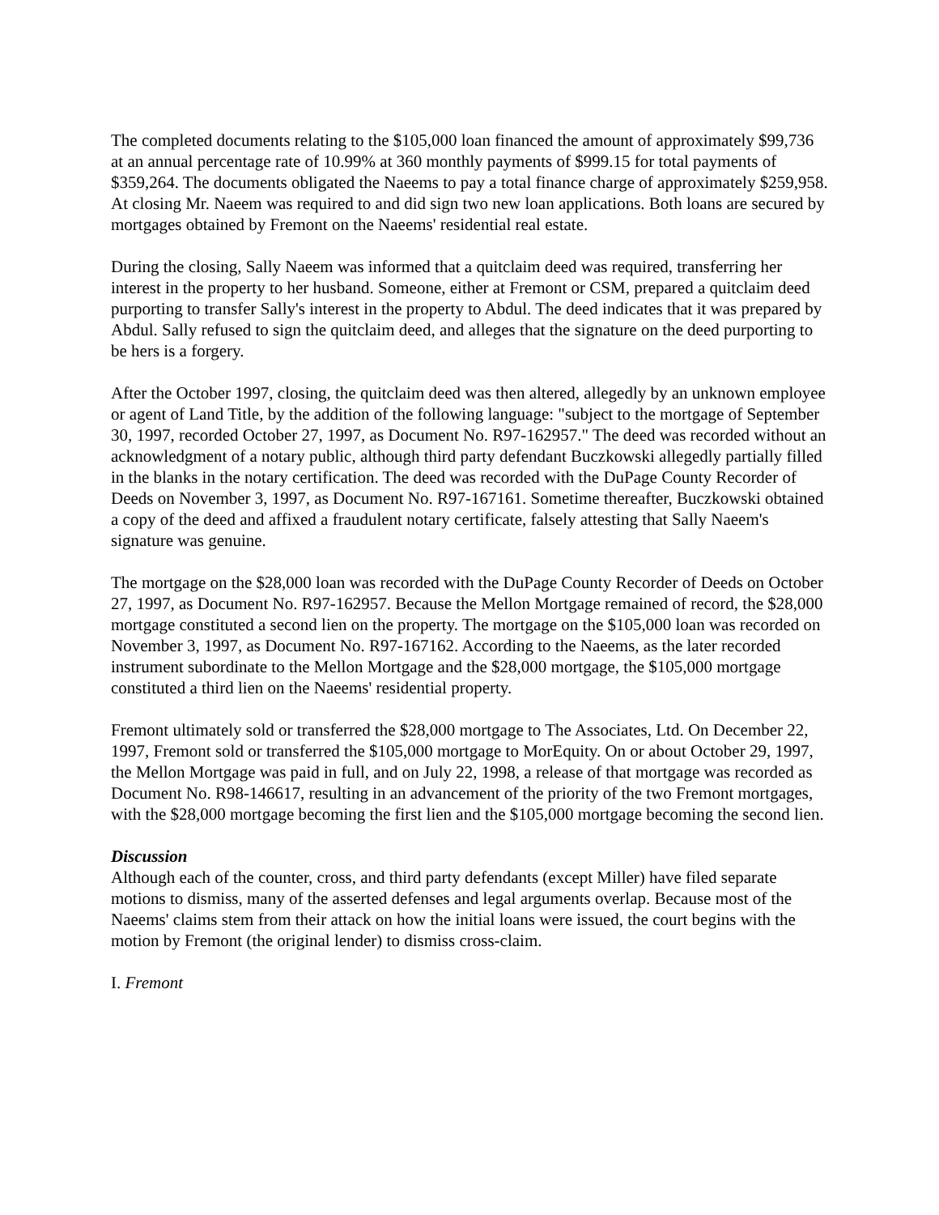The completed documents relating to the $105,000 loan financed the amount of approximately $99,736 at an annual percentage rate of 10.99% at 360 monthly payments of $999.15 for total payments of $359,264. The documents obligated the Naeems to pay a total finance charge of approximately $259,958. At closing Mr. Naeem was required to and did sign two new loan applications. Both loans are secured by mortgages obtained by Fremont on the Naeems' residential real estate.
During the closing, Sally Naeem was informed that a quitclaim deed was required, transferring her interest in the property to her husband. Someone, either at Fremont or CSM, prepared a quitclaim deed purporting to transfer Sally's interest in the property to Abdul. The deed indicates that it was prepared by Abdul. Sally refused to sign the quitclaim deed, and alleges that the signature on the deed purporting to be hers is a forgery.
After the October 1997, closing, the quitclaim deed was then altered, allegedly by an unknown employee or agent of Land Title, by the addition of the following language: "subject to the mortgage of September 30, 1997, recorded October 27, 1997, as Document No. R97-162957." The deed was recorded without an acknowledgment of a notary public, although third party defendant Buczkowski allegedly partially filled in the blanks in the notary certification. The deed was recorded with the DuPage County Recorder of Deeds on November 3, 1997, as Document No. R97-167161. Sometime thereafter, Buczkowski obtained a copy of the deed and affixed a fraudulent notary certificate, falsely attesting that Sally Naeem's signature was genuine.
The mortgage on the $28,000 loan was recorded with the DuPage County Recorder of Deeds on October 27, 1997, as Document No. R97-162957. Because the Mellon Mortgage remained of record, the $28,000 mortgage constituted a second lien on the property. The mortgage on the $105,000 loan was recorded on November 3, 1997, as Document No. R97-167162. According to the Naeems, as the later recorded instrument subordinate to the Mellon Mortgage and the $28,000 mortgage, the $105,000 mortgage constituted a third lien on the Naeems' residential property.
Fremont ultimately sold or transferred the $28,000 mortgage to The Associates, Ltd. On December 22, 1997, Fremont sold or transferred the $105,000 mortgage to MorEquity. On or about October 29, 1997, the Mellon Mortgage was paid in full, and on July 22, 1998, a release of that mortgage was recorded as Document No. R98-146617, resulting in an advancement of the priority of the two Fremont mortgages, with the $28,000 mortgage becoming the first lien and the $105,000 mortgage becoming the second lien.
Discussion
Although each of the counter, cross, and third party defendants (except Miller) have filed separate motions to dismiss, many of the asserted defenses and legal arguments overlap. Because most of the Naeems' claims stem from their attack on how the initial loans were issued, the court begins with the motion by Fremont (the original lender) to dismiss cross-claim.
I. Fremont